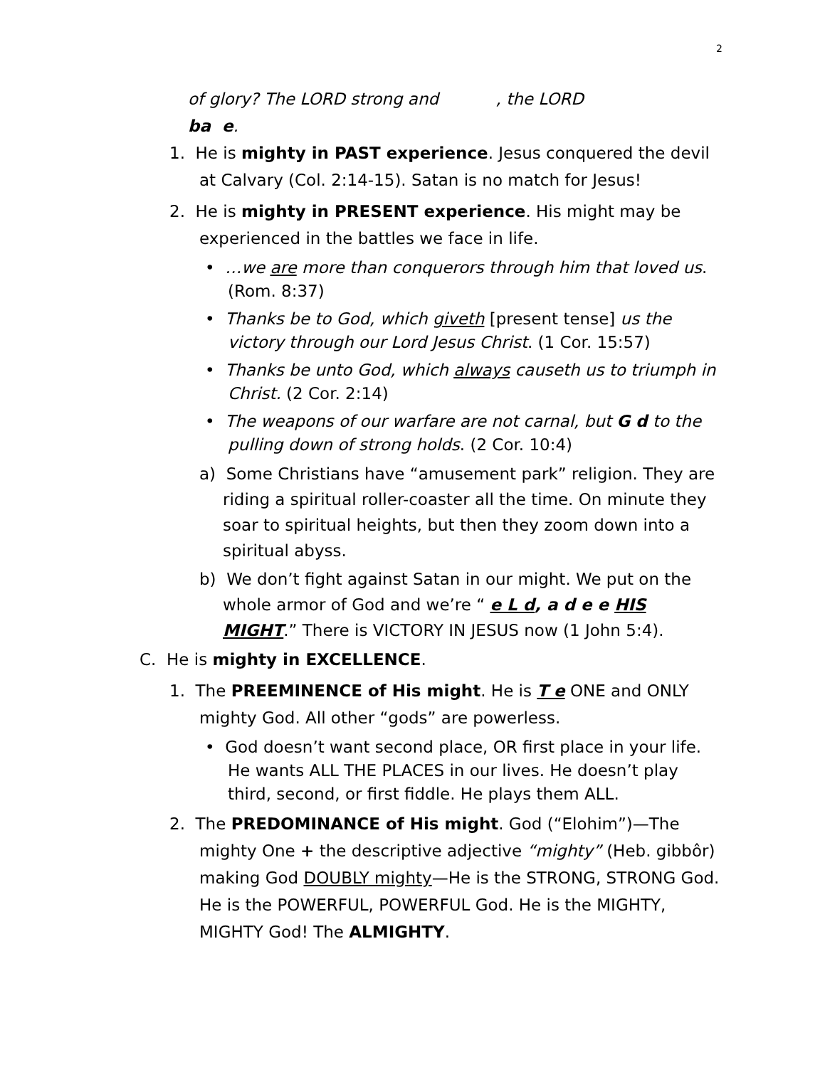2
of glory? The LORD strong and , the LORD
ba e.
1. He is mighty in PAST experience. Jesus conquered the devil at Calvary (Col. 2:14-15). Satan is no match for Jesus!
2. He is mighty in PRESENT experience. His might may be experienced in the battles we face in life.
• …we are more than conquerors through him that loved us. (Rom. 8:37)
• Thanks be to God, which giveth [present tense] us the victory through our Lord Jesus Christ. (1 Cor. 15:57)
• Thanks be unto God, which always causeth us to triumph in Christ. (2 Cor. 2:14)
• The weapons of our warfare are not carnal, but G d to the pulling down of strong holds. (2 Cor. 10:4)
a) Some Christians have “amusement park” religion. They are riding a spiritual roller-coaster all the time. On minute they soar to spiritual heights, but then they zoom down into a spiritual abyss.
b) We don’t fight against Satan in our might. We put on the whole armor of God and we’re “ e L d, a d e e HIS MIGHT.” There is VICTORY IN JESUS now (1 John 5:4).
C. He is mighty in EXCELLENCE.
1. The PREEMINENCE of His might. He is T e ONE and ONLY mighty God. All other “gods” are powerless.
• God doesn’t want second place, OR first place in your life. He wants ALL THE PLACES in our lives. He doesn’t play third, second, or first fiddle. He plays them ALL.
2. The PREDOMINANCE of His might. God (“Elohim”)—The mighty One + the descriptive adjective “mighty” (Heb. gibbôr) making God DOUBLY mighty—He is the STRONG, STRONG God. He is the POWERFUL, POWERFUL God. He is the MIGHTY, MIGHTY God! The ALMIGHTY.